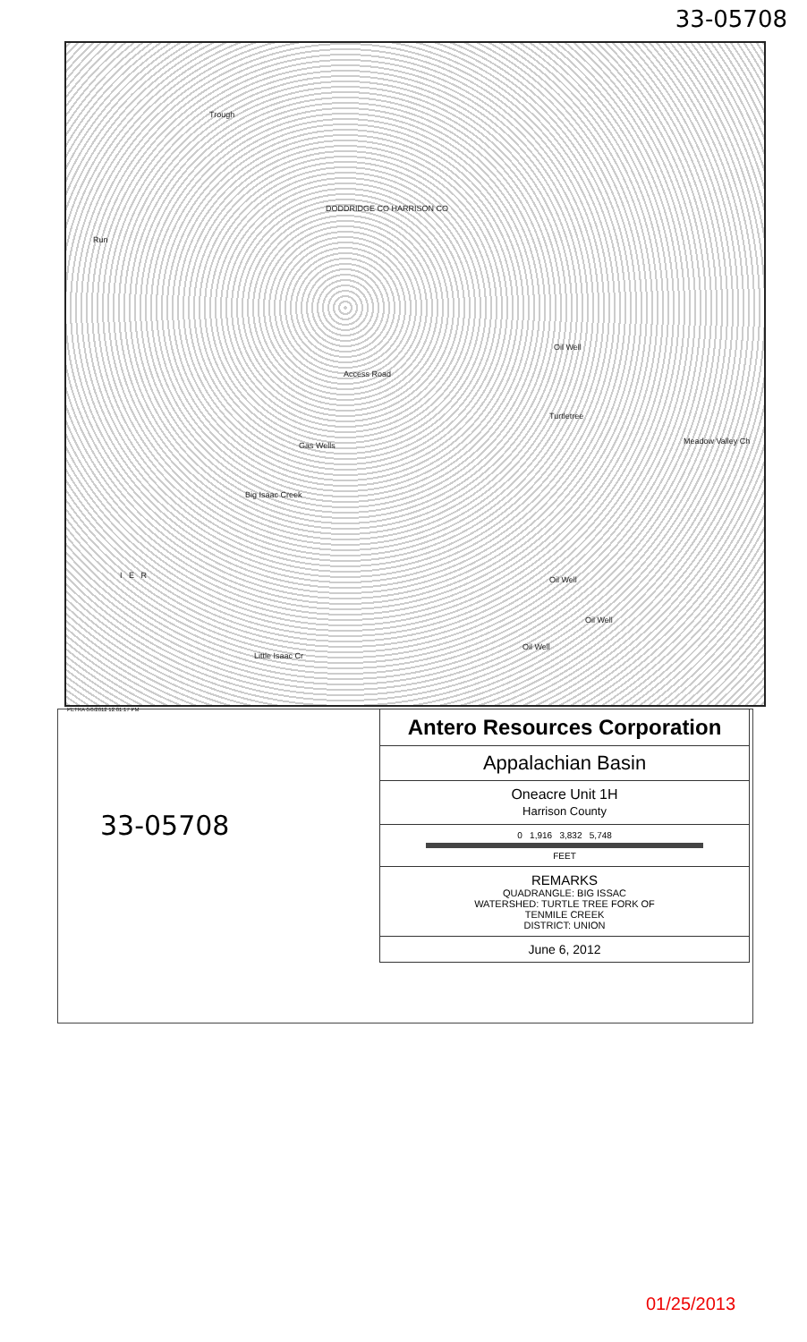33-05708
Trough
Run
DODDRIDGE CO HARRISON CO
Access Road
Oil Well
Turtletree
Meadow Valley Ch Gas Wells
Big Isaac Creek
I E R
Little Isaac Cr
Oil Well
Oil Well
Oil Well
PETRA 6/6/2012 12:01:17 PM
33-05708
Antero Resources Corporation
Appalachian Basin
Oneacre Unit 1H
Harrison County
0 1,916 3,832 5,748
FEET
REMARKS
QUADRANGLE: BIG ISSAC
WATERSHED: TURTLE TREE FORK OF
TENMILE CREEK
DISTRICT: UNION
June 6, 2012
01/25/2013